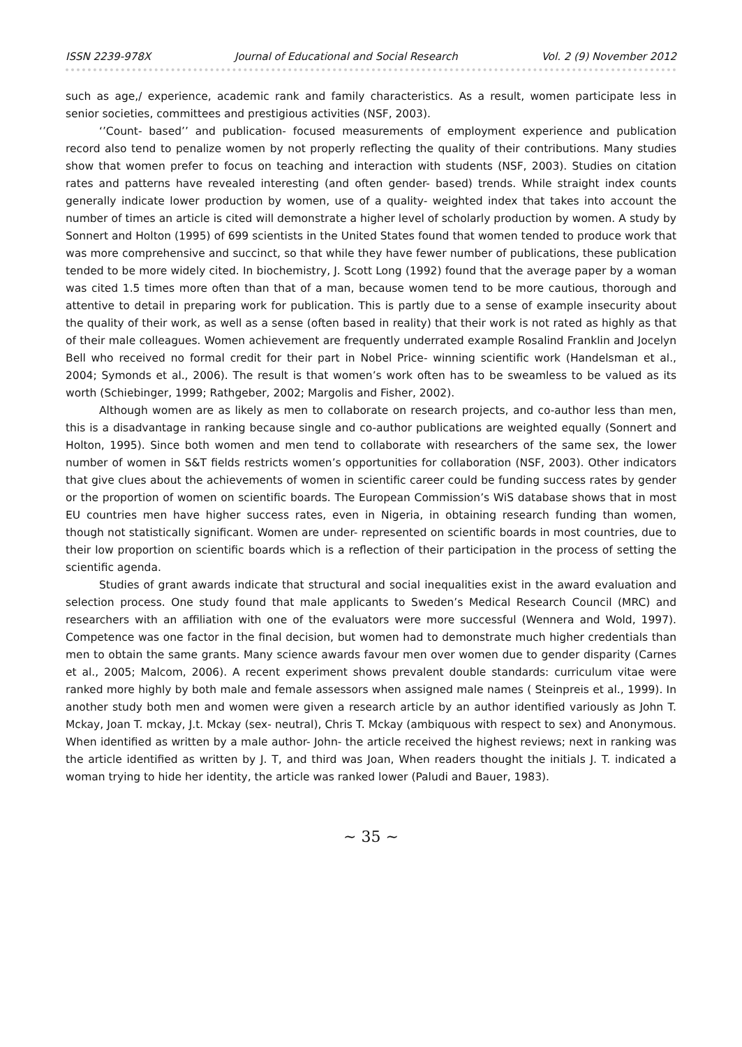ISSN 2239-978X Journal of Educational and Social Research Vol. 2 (9) November 2012
such as age,/ experience, academic rank and family characteristics. As a result, women participate less in senior societies, committees and prestigious activities (NSF, 2003).
‘’Count- based’’ and publication- focused measurements of employment experience and publication record also tend to penalize women by not properly reflecting the quality of their contributions. Many studies show that women prefer to focus on teaching and interaction with students (NSF, 2003). Studies on citation rates and patterns have revealed interesting (and often gender- based) trends. While straight index counts generally indicate lower production by women, use of a quality- weighted index that takes into account the number of times an article is cited will demonstrate a higher level of scholarly production by women. A study by Sonnert and Holton (1995) of 699 scientists in the United States found that women tended to produce work that was more comprehensive and succinct, so that while they have fewer number of publications, these publication tended to be more widely cited. In biochemistry, J. Scott Long (1992) found that the average paper by a woman was cited 1.5 times more often than that of a man, because women tend to be more cautious, thorough and attentive to detail in preparing work for publication. This is partly due to a sense of example insecurity about the quality of their work, as well as a sense (often based in reality) that their work is not rated as highly as that of their male colleagues. Women achievement are frequently underrated example Rosalind Franklin and Jocelyn Bell who received no formal credit for their part in Nobel Price- winning scientific work (Handelsman et al., 2004; Symonds et al., 2006). The result is that women’s work often has to be sweamless to be valued as its worth (Schiebinger, 1999; Rathgeber, 2002; Margolis and Fisher, 2002).
Although women are as likely as men to collaborate on research projects, and co-author less than men, this is a disadvantage in ranking because single and co-author publications are weighted equally (Sonnert and Holton, 1995). Since both women and men tend to collaborate with researchers of the same sex, the lower number of women in S&T fields restricts women’s opportunities for collaboration (NSF, 2003). Other indicators that give clues about the achievements of women in scientific career could be funding success rates by gender or the proportion of women on scientific boards. The European Commission’s WiS database shows that in most EU countries men have higher success rates, even in Nigeria, in obtaining research funding than women, though not statistically significant. Women are under- represented on scientific boards in most countries, due to their low proportion on scientific boards which is a reflection of their participation in the process of setting the scientific agenda.
Studies of grant awards indicate that structural and social inequalities exist in the award evaluation and selection process. One study found that male applicants to Sweden’s Medical Research Council (MRC) and researchers with an affiliation with one of the evaluators were more successful (Wennera and Wold, 1997). Competence was one factor in the final decision, but women had to demonstrate much higher credentials than men to obtain the same grants. Many science awards favour men over women due to gender disparity (Carnes et al., 2005; Malcom, 2006). A recent experiment shows prevalent double standards: curriculum vitae were ranked more highly by both male and female assessors when assigned male names ( Steinpreis et al., 1999). In another study both men and women were given a research article by an author identified variously as John T. Mckay, Joan T. mckay, J.t. Mckay (sex- neutral), Chris T. Mckay (ambiquous with respect to sex) and Anonymous. When identified as written by a male author- John- the article received the highest reviews; next in ranking was the article identified as written by J. T, and third was Joan, When readers thought the initials J. T. indicated a woman trying to hide her identity, the article was ranked lower (Paludi and Bauer, 1983).
~ 35 ~